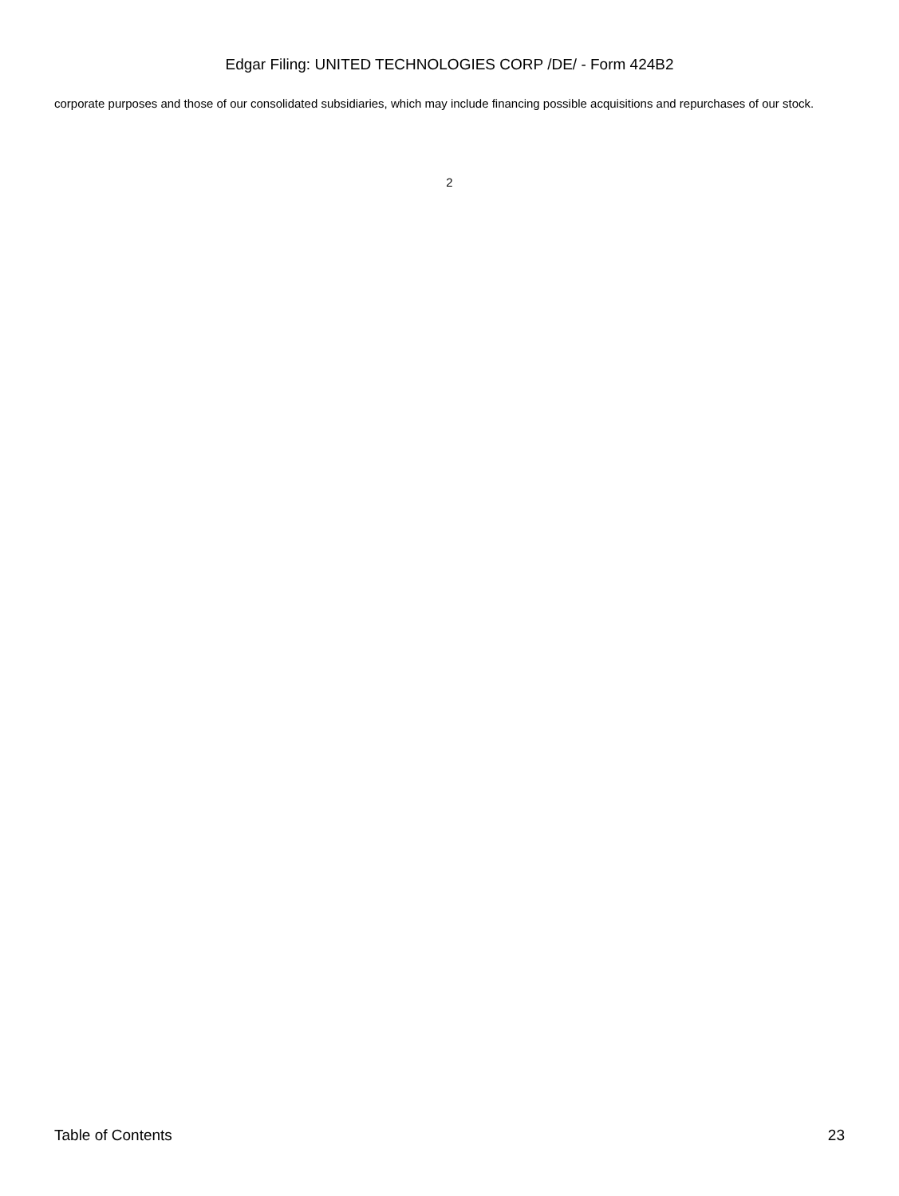Edgar Filing: UNITED TECHNOLOGIES CORP /DE/ - Form 424B2
corporate purposes and those of our consolidated subsidiaries, which may include financing possible acquisitions and repurchases of our stock.
2
Table of Contents 23